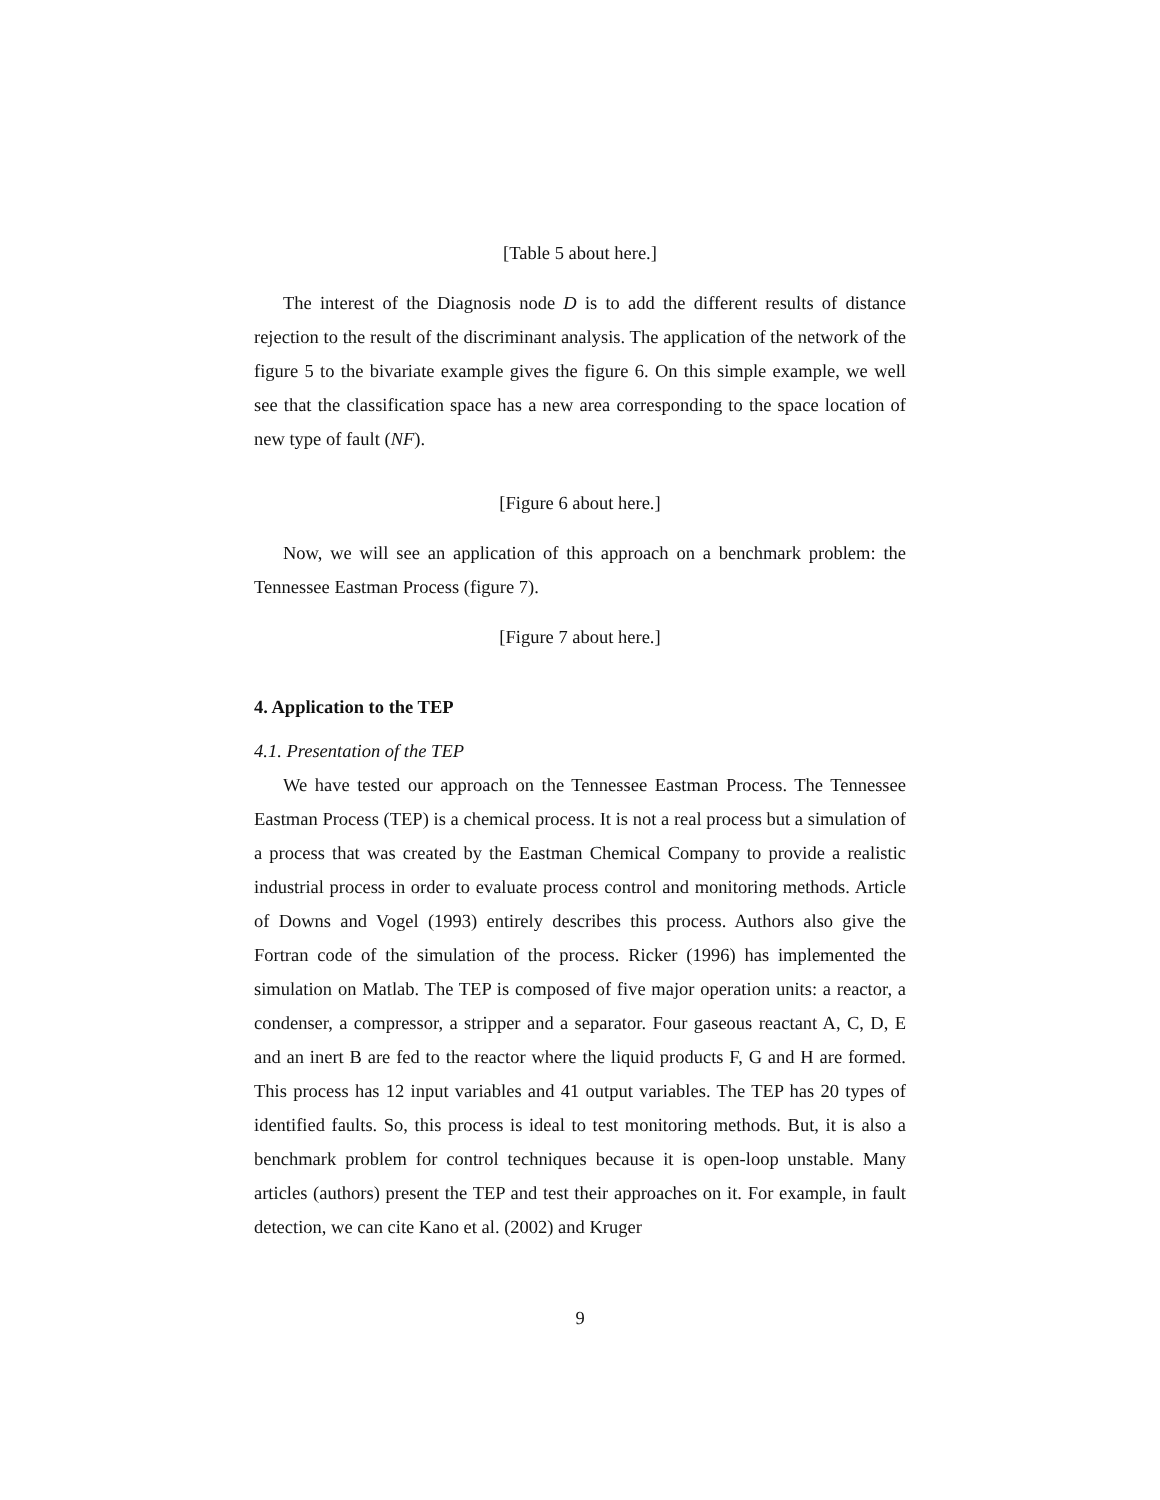[Table 5 about here.]
The interest of the Diagnosis node D is to add the different results of distance rejection to the result of the discriminant analysis. The application of the network of the figure 5 to the bivariate example gives the figure 6. On this simple example, we well see that the classification space has a new area corresponding to the space location of new type of fault (NF).
[Figure 6 about here.]
Now, we will see an application of this approach on a benchmark problem: the Tennessee Eastman Process (figure 7).
[Figure 7 about here.]
4. Application to the TEP
4.1. Presentation of the TEP
We have tested our approach on the Tennessee Eastman Process. The Tennessee Eastman Process (TEP) is a chemical process. It is not a real process but a simulation of a process that was created by the Eastman Chemical Company to provide a realistic industrial process in order to evaluate process control and monitoring methods. Article of Downs and Vogel (1993) entirely describes this process. Authors also give the Fortran code of the simulation of the process. Ricker (1996) has implemented the simulation on Matlab. The TEP is composed of five major operation units: a reactor, a condenser, a compressor, a stripper and a separator. Four gaseous reactant A, C, D, E and an inert B are fed to the reactor where the liquid products F, G and H are formed. This process has 12 input variables and 41 output variables. The TEP has 20 types of identified faults. So, this process is ideal to test monitoring methods. But, it is also a benchmark problem for control techniques because it is open-loop unstable. Many articles (authors) present the TEP and test their approaches on it. For example, in fault detection, we can cite Kano et al. (2002) and Kruger
9